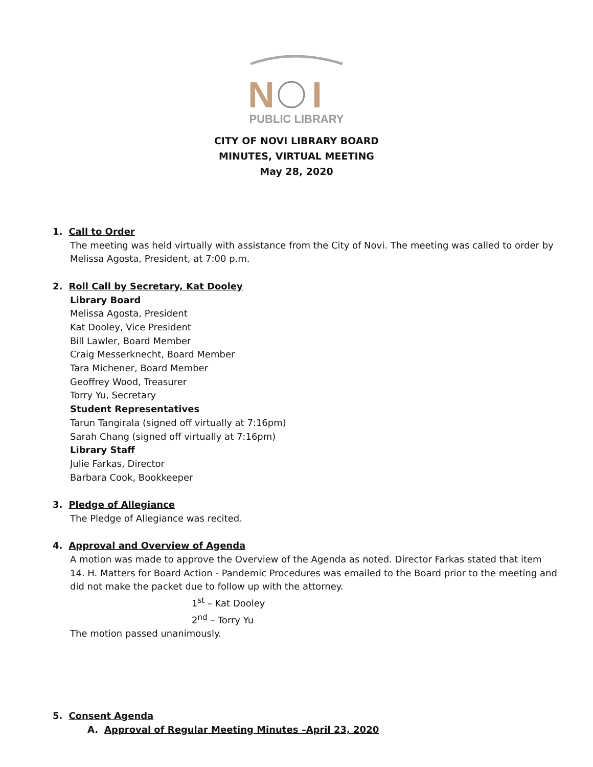N
I
PUBLIC LIBRARY
CITY OF NOVI LIBRARY BOARD
MINUTES, VIRTUAL MEETING
May 28, 2020
1. Call to Order
The meeting was held virtually with assistance from the City of Novi. The meeting was called to order by Melissa Agosta, President, at 7:00 p.m.
2. Roll Call by Secretary, Kat Dooley
Library Board
Melissa Agosta, President
Kat Dooley, Vice President
Bill Lawler, Board Member
Craig Messerknecht, Board Member
Tara Michener, Board Member
Geoffrey Wood, Treasurer
Torry Yu, Secretary
Student Representatives
Tarun Tangirala (signed off virtually at 7:16pm)
Sarah Chang (signed off virtually at 7:16pm)
Library Staff
Julie Farkas, Director
Barbara Cook, Bookkeeper
3. Pledge of Allegiance
The Pledge of Allegiance was recited.
4. Approval and Overview of Agenda
A motion was made to approve the Overview of the Agenda as noted. Director Farkas stated that item 14. H. Matters for Board Action - Pandemic Procedures was emailed to the Board prior to the meeting and did not make the packet due to follow up with the attorney.
1<sup>st</sup> – Kat Dooley
2<sup>nd</sup> – Torry Yu
The motion passed unanimously.
5. Consent Agenda
A. Approval of Regular Meeting Minutes –April 23, 2020